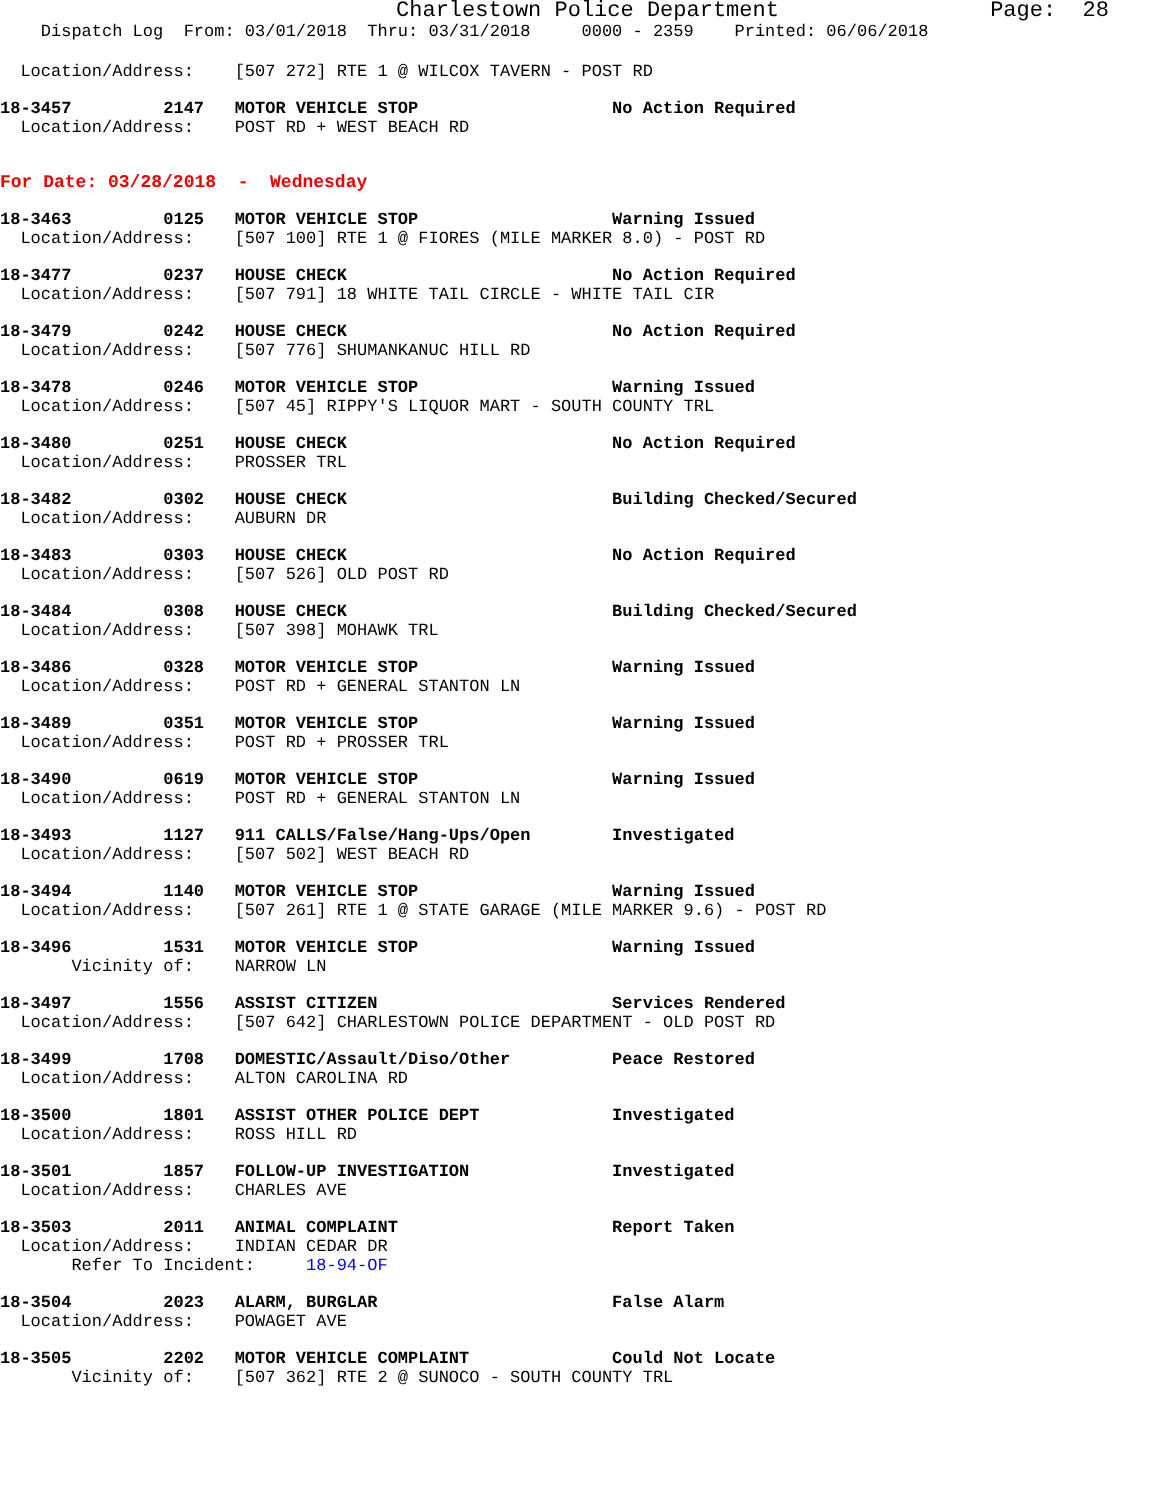Charlestown Police Department                Page:  28
    Dispatch Log  From: 03/01/2018  Thru: 03/31/2018     0000 - 2359    Printed: 06/06/2018
  Location/Address:    [507 272] RTE 1 @ WILCOX TAVERN - POST RD
18-3457         2147   MOTOR VEHICLE STOP                   No Action Required
  Location/Address:    POST RD + WEST BEACH RD
For Date: 03/28/2018  -  Wednesday
18-3463         0125   MOTOR VEHICLE STOP                   Warning Issued
  Location/Address:    [507 100] RTE 1 @ FIORES (MILE MARKER 8.0) - POST RD
18-3477         0237   HOUSE CHECK                          No Action Required
  Location/Address:    [507 791] 18 WHITE TAIL CIRCLE - WHITE TAIL CIR
18-3479         0242   HOUSE CHECK                          No Action Required
  Location/Address:    [507 776] SHUMANKANUC HILL RD
18-3478         0246   MOTOR VEHICLE STOP                   Warning Issued
  Location/Address:    [507 45] RIPPY'S LIQUOR MART - SOUTH COUNTY TRL
18-3480         0251   HOUSE CHECK                          No Action Required
  Location/Address:    PROSSER TRL
18-3482         0302   HOUSE CHECK                          Building Checked/Secured
  Location/Address:    AUBURN DR
18-3483         0303   HOUSE CHECK                          No Action Required
  Location/Address:    [507 526] OLD POST RD
18-3484         0308   HOUSE CHECK                          Building Checked/Secured
  Location/Address:    [507 398] MOHAWK TRL
18-3486         0328   MOTOR VEHICLE STOP                   Warning Issued
  Location/Address:    POST RD + GENERAL STANTON LN
18-3489         0351   MOTOR VEHICLE STOP                   Warning Issued
  Location/Address:    POST RD + PROSSER TRL
18-3490         0619   MOTOR VEHICLE STOP                   Warning Issued
  Location/Address:    POST RD + GENERAL STANTON LN
18-3493         1127   911 CALLS/False/Hang-Ups/Open        Investigated
  Location/Address:    [507 502] WEST BEACH RD
18-3494         1140   MOTOR VEHICLE STOP                   Warning Issued
  Location/Address:    [507 261] RTE 1 @ STATE GARAGE (MILE MARKER 9.6) - POST RD
18-3496         1531   MOTOR VEHICLE STOP                   Warning Issued
       Vicinity of:    NARROW LN
18-3497         1556   ASSIST CITIZEN                       Services Rendered
  Location/Address:    [507 642] CHARLESTOWN POLICE DEPARTMENT - OLD POST RD
18-3499         1708   DOMESTIC/Assault/Diso/Other          Peace Restored
  Location/Address:    ALTON CAROLINA RD
18-3500         1801   ASSIST OTHER POLICE DEPT             Investigated
  Location/Address:    ROSS HILL RD
18-3501         1857   FOLLOW-UP INVESTIGATION              Investigated
  Location/Address:    CHARLES AVE
18-3503         2011   ANIMAL COMPLAINT                     Report Taken
  Location/Address:    INDIAN CEDAR DR
       Refer To Incident:     18-94-OF
18-3504         2023   ALARM, BURGLAR                       False Alarm
  Location/Address:    POWAGET AVE
18-3505         2202   MOTOR VEHICLE COMPLAINT              Could Not Locate
       Vicinity of:    [507 362] RTE 2 @ SUNOCO - SOUTH COUNTY TRL